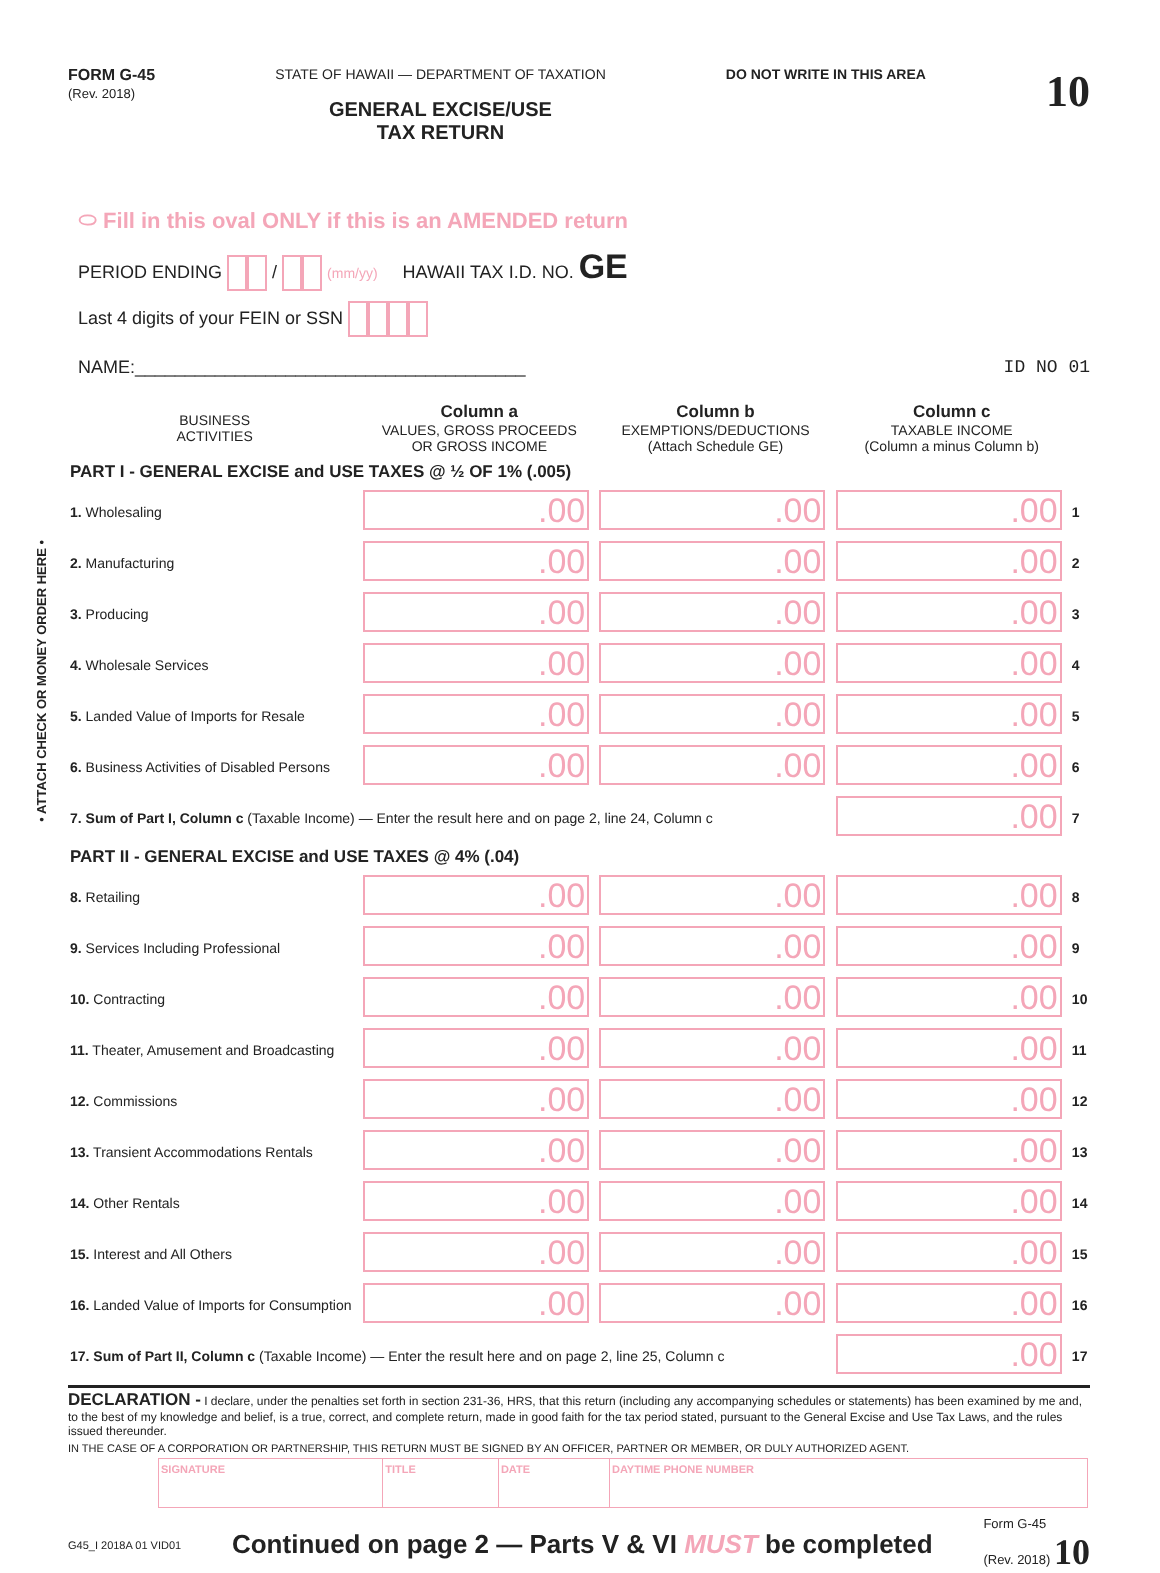• ATTACH CHECK OR MONEY ORDER HERE •
FORM G-45
(Rev. 2018)
STATE OF HAWAII — DEPARTMENT OF TAXATION
GENERAL EXCISE/USE
TAX RETURN
DO NOT WRITE IN THIS AREA
10
⬭ Fill in this oval ONLY if this is an AMENDED return
PERIOD ENDING / (mm/yy) HAWAII TAX I.D. NO. GE
Last 4 digits of your FEIN or SSN
NAME:_______________________________________ ID NO 01
| BUSINESS ACTIVITIES | Column a VALUES, GROSS PROCEEDS OR GROSS INCOME | Column b EXEMPTIONS/DEDUCTIONS (Attach Schedule GE) | Column c TAXABLE INCOME (Column a minus Column b) | |
| --- | --- | --- | --- | --- |
| PART I - GENERAL EXCISE and USE TAXES @ ½ OF 1% (.005) | | | | |
| 1. Wholesaling | .00 | .00 | .00 | 1 |
| 2. Manufacturing | .00 | .00 | .00 | 2 |
| 3. Producing | .00 | .00 | .00 | 3 |
| 4. Wholesale Services | .00 | .00 | .00 | 4 |
| 5. Landed Value of Imports for Resale | .00 | .00 | .00 | 5 |
| 6. Business Activities of Disabled Persons | .00 | .00 | .00 | 6 |
| 7. Sum of Part I, Column c (Taxable Income) — Enter the result here and on page 2, line 24, Column c | | | .00 | 7 |
| PART II - GENERAL EXCISE and USE TAXES @ 4% (.04) | | | | |
| 8. Retailing | .00 | .00 | .00 | 8 |
| 9. Services Including Professional | .00 | .00 | .00 | 9 |
| 10. Contracting | .00 | .00 | .00 | 10 |
| 11. Theater, Amusement and Broadcasting | .00 | .00 | .00 | 11 |
| 12. Commissions | .00 | .00 | .00 | 12 |
| 13. Transient Accommodations Rentals | .00 | .00 | .00 | 13 |
| 14. Other Rentals | .00 | .00 | .00 | 14 |
| 15. Interest and All Others | .00 | .00 | .00 | 15 |
| 16. Landed Value of Imports for Consumption | .00 | .00 | .00 | 16 |
| 17. Sum of Part II, Column c (Taxable Income) — Enter the result here and on page 2, line 25, Column c | | | .00 | 17 |
DECLARATION - I declare, under the penalties set forth in section 231-36, HRS, that this return (including any accompanying schedules or statements) has been examined by me and, to the best of my knowledge and belief, is a true, correct, and complete return, made in good faith for the tax period stated, pursuant to the General Excise and Use Tax Laws, and the rules issued thereunder.
IN THE CASE OF A CORPORATION OR PARTNERSHIP, THIS RETURN MUST BE SIGNED BY AN OFFICER, PARTNER OR MEMBER, OR DULY AUTHORIZED AGENT.
| SIGNATURE | TITLE | DATE | DAYTIME PHONE NUMBER |
G45_I 2018A 01 VID01 Continued on page 2 — Parts V & VI MUST be completed Form G-45
(Rev. 2018) 10